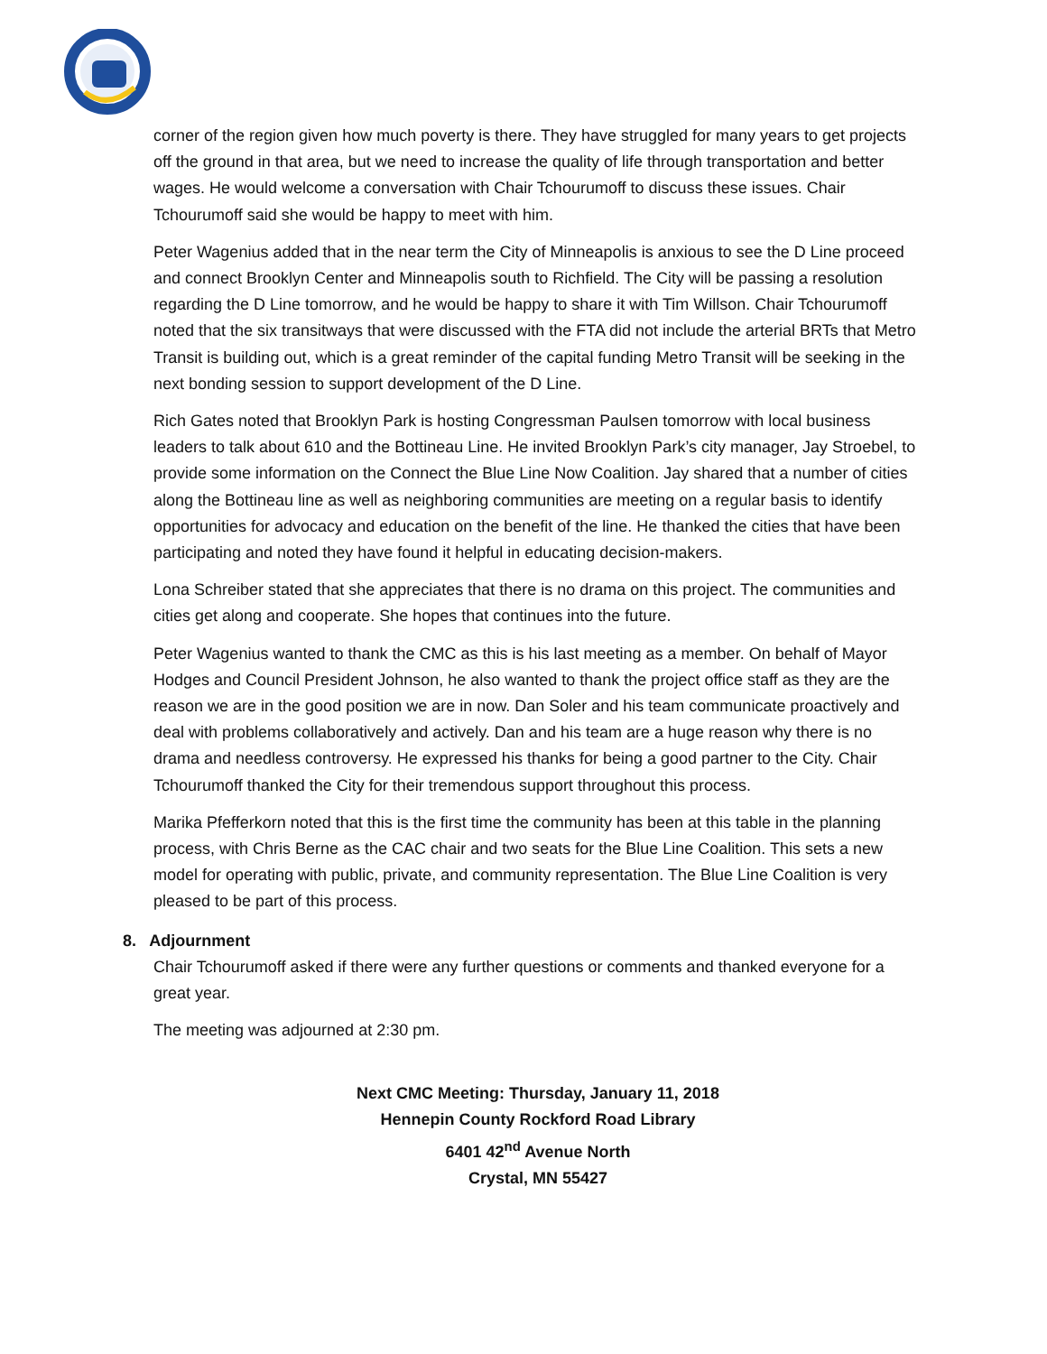corner of the region given how much poverty is there. They have struggled for many years to get projects off the ground in that area, but we need to increase the quality of life through transportation and better wages. He would welcome a conversation with Chair Tchourumoff to discuss these issues. Chair Tchourumoff said she would be happy to meet with him.
Peter Wagenius added that in the near term the City of Minneapolis is anxious to see the D Line proceed and connect Brooklyn Center and Minneapolis south to Richfield. The City will be passing a resolution regarding the D Line tomorrow, and he would be happy to share it with Tim Willson. Chair Tchourumoff noted that the six transitways that were discussed with the FTA did not include the arterial BRTs that Metro Transit is building out, which is a great reminder of the capital funding Metro Transit will be seeking in the next bonding session to support development of the D Line.
Rich Gates noted that Brooklyn Park is hosting Congressman Paulsen tomorrow with local business leaders to talk about 610 and the Bottineau Line. He invited Brooklyn Park’s city manager, Jay Stroebel, to provide some information on the Connect the Blue Line Now Coalition. Jay shared that a number of cities along the Bottineau line as well as neighboring communities are meeting on a regular basis to identify opportunities for advocacy and education on the benefit of the line. He thanked the cities that have been participating and noted they have found it helpful in educating decision-makers.
Lona Schreiber stated that she appreciates that there is no drama on this project. The communities and cities get along and cooperate. She hopes that continues into the future.
Peter Wagenius wanted to thank the CMC as this is his last meeting as a member. On behalf of Mayor Hodges and Council President Johnson, he also wanted to thank the project office staff as they are the reason we are in the good position we are in now. Dan Soler and his team communicate proactively and deal with problems collaboratively and actively. Dan and his team are a huge reason why there is no drama and needless controversy. He expressed his thanks for being a good partner to the City. Chair Tchourumoff thanked the City for their tremendous support throughout this process.
Marika Pfefferkorn noted that this is the first time the community has been at this table in the planning process, with Chris Berne as the CAC chair and two seats for the Blue Line Coalition. This sets a new model for operating with public, private, and community representation. The Blue Line Coalition is very pleased to be part of this process.
8. Adjournment
Chair Tchourumoff asked if there were any further questions or comments and thanked everyone for a great year.
The meeting was adjourned at 2:30 pm.
Next CMC Meeting: Thursday, January 11, 2018
Hennepin County Rockford Road Library
6401 42<sup>nd</sup> Avenue North
Crystal, MN 55427